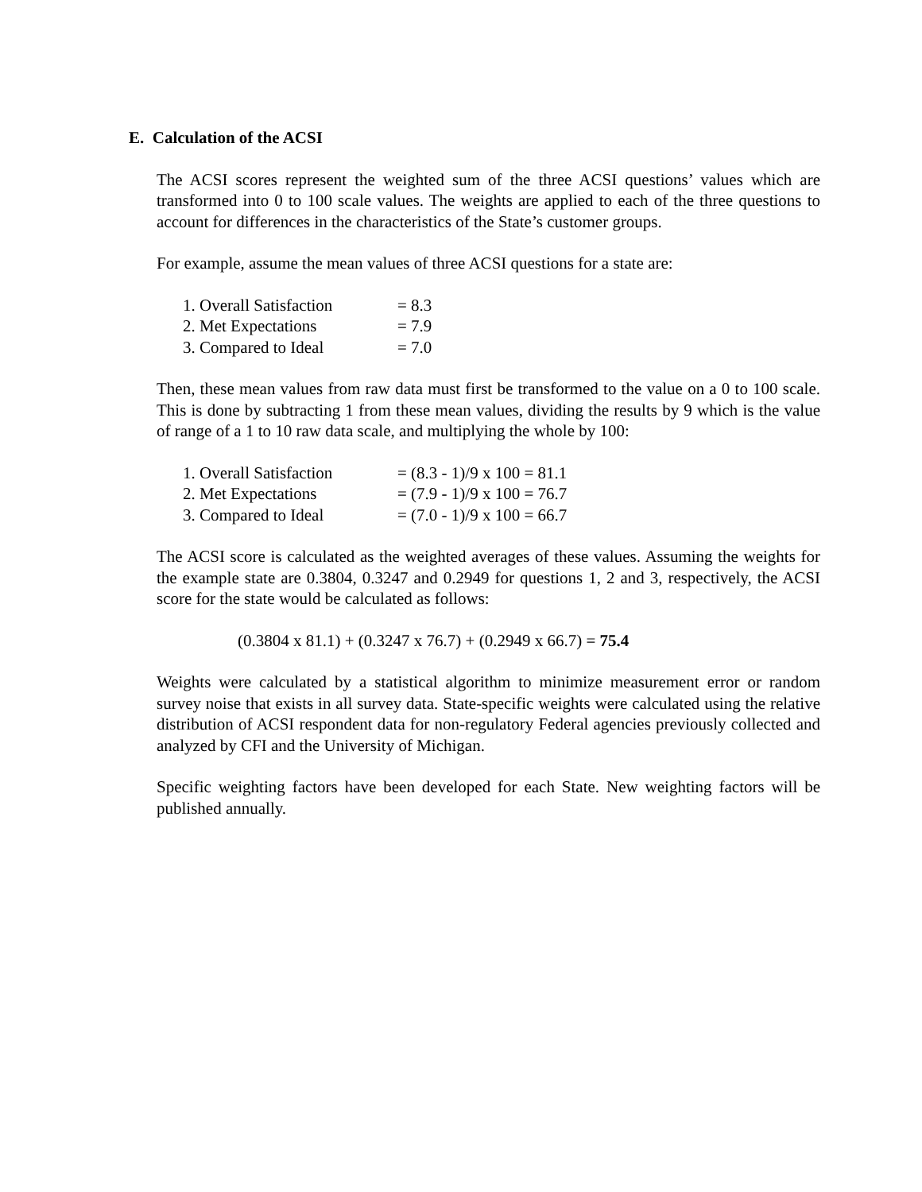E. Calculation of the ACSI
The ACSI scores represent the weighted sum of the three ACSI questions’ values which are transformed into 0 to 100 scale values. The weights are applied to each of the three questions to account for differences in the characteristics of the State’s customer groups.
For example, assume the mean values of three ACSI questions for a state are:
1. Overall Satisfaction = 8.3
2. Met Expectations = 7.9
3. Compared to Ideal = 7.0
Then, these mean values from raw data must first be transformed to the value on a 0 to 100 scale. This is done by subtracting 1 from these mean values, dividing the results by 9 which is the value of range of a 1 to 10 raw data scale, and multiplying the whole by 100:
1. Overall Satisfaction = (8.3 - 1)/9 x 100 = 81.1
2. Met Expectations = (7.9 - 1)/9 x 100 = 76.7
3. Compared to Ideal = (7.0 - 1)/9 x 100 = 66.7
The ACSI score is calculated as the weighted averages of these values. Assuming the weights for the example state are 0.3804, 0.3247 and 0.2949 for questions 1, 2 and 3, respectively, the ACSI score for the state would be calculated as follows:
(0.3804 x 81.1) + (0.3247 x 76.7) + (0.2949 x 66.7) = 75.4
Weights were calculated by a statistical algorithm to minimize measurement error or random survey noise that exists in all survey data. State-specific weights were calculated using the relative distribution of ACSI respondent data for non-regulatory Federal agencies previously collected and analyzed by CFI and the University of Michigan.
Specific weighting factors have been developed for each State. New weighting factors will be published annually.